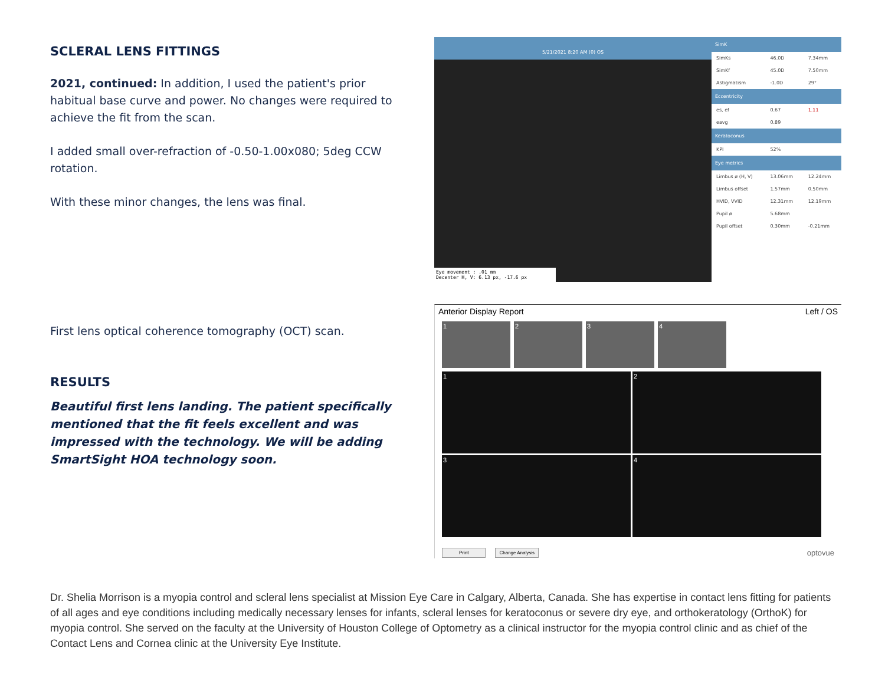SCLERAL LENS FITTINGS
2021, continued: In addition, I used the patient's prior habitual base curve and power. No changes were required to achieve the fit from the scan.
I added small over-refraction of -0.50-1.00x080; 5deg CCW rotation.
With these minor changes, the lens was final.
First lens optical coherence tomography (OCT) scan.
RESULTS
Beautiful first lens landing. The patient specifically mentioned that the fit feels excellent and was impressed with the technology. We will be adding SmartSight HOA technology soon.
5/21/2021 8:20 AM (0) OS
Eye movement : .01 mm
Decenter H, V: 6.13 px, -17.6 px
| SimK | | |
| --- | --- | --- |
| SimKs | 46.0D | 7.34mm |
| SimKf | 45.0D | 7.50mm |
| Astigmatism | -1.0D | 29° |
| Eccentricity | | |
| es, ef | 0.67 | 1.11 |
| eavg | 0.89 | |
| Keratoconus | | |
| KPI | 52% | |
| Eye metrics | | |
| Limbus ø (H, V) | 13.06mm | 12.24mm |
| Limbus offset | 1.57mm | 0.50mm |
| HVID, VVID | 12.31mm | 12.19mm |
| Pupil ø | 5.68mm | |
| Pupil offset | 0.30mm | -0.21mm |
Anterior Display Report Left / OS
1 2 3 4
1
2
3
4
Print Change Analysis optovue
Dr. Shelia Morrison is a myopia control and scleral lens specialist at Mission Eye Care in Calgary, Alberta, Canada. She has expertise in contact lens fitting for patients of all ages and eye conditions including medically necessary lenses for infants, scleral lenses for keratoconus or severe dry eye, and orthokeratology (OrthoK) for myopia control. She served on the faculty at the University of Houston College of Optometry as a clinical instructor for the myopia control clinic and as chief of the Contact Lens and Cornea clinic at the University Eye Institute.